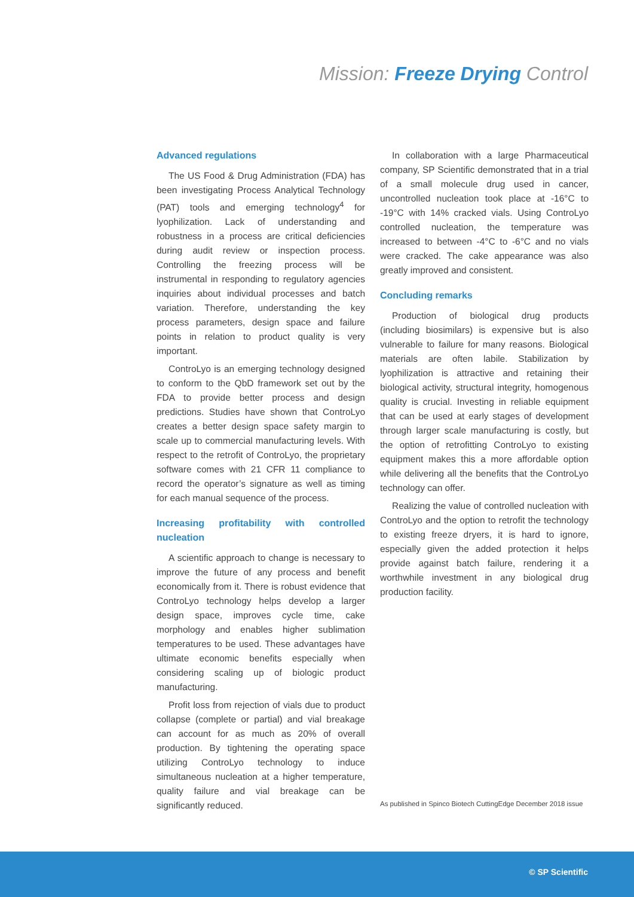Mission: Freeze Drying Control
Advanced regulations
The US Food & Drug Administration (FDA) has been investigating Process Analytical Technology (PAT) tools and emerging technology<sup>4</sup> for lyophilization. Lack of understanding and robustness in a process are critical deficiencies during audit review or inspection process. Controlling the freezing process will be instrumental in responding to regulatory agencies inquiries about individual processes and batch variation. Therefore, understanding the key process parameters, design space and failure points in relation to product quality is very important.
ControLyo is an emerging technology designed to conform to the QbD framework set out by the FDA to provide better process and design predictions. Studies have shown that ControLyo creates a better design space safety margin to scale up to commercial manufacturing levels. With respect to the retrofit of ControLyo, the proprietary software comes with 21 CFR 11 compliance to record the operator’s signature as well as timing for each manual sequence of the process.
Increasing profitability with controlled nucleation
A scientific approach to change is necessary to improve the future of any process and benefit economically from it. There is robust evidence that ControLyo technology helps develop a larger design space, improves cycle time, cake morphology and enables higher sublimation temperatures to be used. These advantages have ultimate economic benefits especially when considering scaling up of biologic product manufacturing.
Profit loss from rejection of vials due to product collapse (complete or partial) and vial breakage can account for as much as 20% of overall production. By tightening the operating space utilizing ControLyo technology to induce simultaneous nucleation at a higher temperature, quality failure and vial breakage can be significantly reduced.
In collaboration with a large Pharmaceutical company, SP Scientific demonstrated that in a trial of a small molecule drug used in cancer, uncontrolled nucleation took place at -16°C to -19°C with 14% cracked vials. Using ControLyo controlled nucleation, the temperature was increased to between -4°C to -6°C and no vials were cracked. The cake appearance was also greatly improved and consistent.
Concluding remarks
Production of biological drug products (including biosimilars) is expensive but is also vulnerable to failure for many reasons. Biological materials are often labile. Stabilization by lyophilization is attractive and retaining their biological activity, structural integrity, homogenous quality is crucial. Investing in reliable equipment that can be used at early stages of development through larger scale manufacturing is costly, but the option of retrofitting ControLyo to existing equipment makes this a more affordable option while delivering all the benefits that the ControLyo technology can offer.
Realizing the value of controlled nucleation with ControLyo and the option to retrofit the technology to existing freeze dryers, it is hard to ignore, especially given the added protection it helps provide against batch failure, rendering it a worthwhile investment in any biological drug production facility.
As published in Spinco Biotech CuttingEdge December 2018 issue
© SP Scientific